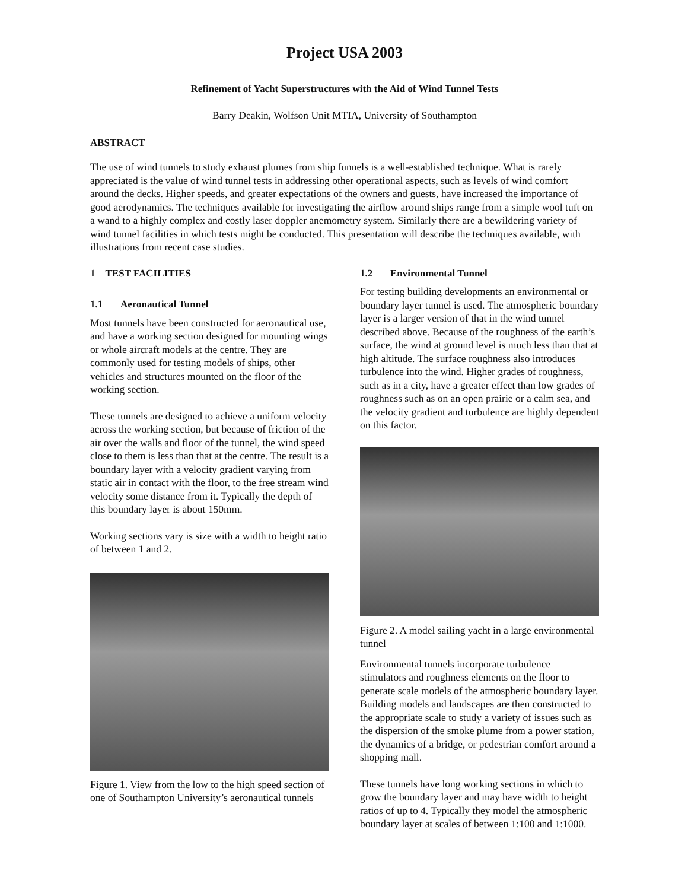Project USA 2003
Refinement of Yacht Superstructures with the Aid of Wind Tunnel Tests
Barry Deakin, Wolfson Unit MTIA, University of Southampton
ABSTRACT
The use of wind tunnels to study exhaust plumes from ship funnels is a well-established technique. What is rarely appreciated is the value of wind tunnel tests in addressing other operational aspects, such as levels of wind comfort around the decks. Higher speeds, and greater expectations of the owners and guests, have increased the importance of good aerodynamics. The techniques available for investigating the airflow around ships range from a simple wool tuft on a wand to a highly complex and costly laser doppler anemometry system. Similarly there are a bewildering variety of wind tunnel facilities in which tests might be conducted. This presentation will describe the techniques available, with illustrations from recent case studies.
1 TEST FACILITIES
1.1 Aeronautical Tunnel
Most tunnels have been constructed for aeronautical use, and have a working section designed for mounting wings or whole aircraft models at the centre. They are commonly used for testing models of ships, other vehicles and structures mounted on the floor of the working section.
These tunnels are designed to achieve a uniform velocity across the working section, but because of friction of the air over the walls and floor of the tunnel, the wind speed close to them is less than that at the centre. The result is a boundary layer with a velocity gradient varying from static air in contact with the floor, to the free stream wind velocity some distance from it. Typically the depth of this boundary layer is about 150mm.
Working sections vary is size with a width to height ratio of between 1 and 2.
Figure 1. View from the low to the high speed section of one of Southampton University’s aeronautical tunnels
1.2 Environmental Tunnel
For testing building developments an environmental or boundary layer tunnel is used. The atmospheric boundary layer is a larger version of that in the wind tunnel described above. Because of the roughness of the earth’s surface, the wind at ground level is much less than that at high altitude. The surface roughness also introduces turbulence into the wind. Higher grades of roughness, such as in a city, have a greater effect than low grades of roughness such as on an open prairie or a calm sea, and the velocity gradient and turbulence are highly dependent on this factor.
Figure 2. A model sailing yacht in a large environmental tunnel
Environmental tunnels incorporate turbulence stimulators and roughness elements on the floor to generate scale models of the atmospheric boundary layer. Building models and landscapes are then constructed to the appropriate scale to study a variety of issues such as the dispersion of the smoke plume from a power station, the dynamics of a bridge, or pedestrian comfort around a shopping mall.
These tunnels have long working sections in which to grow the boundary layer and may have width to height ratios of up to 4. Typically they model the atmospheric boundary layer at scales of between 1:100 and 1:1000.